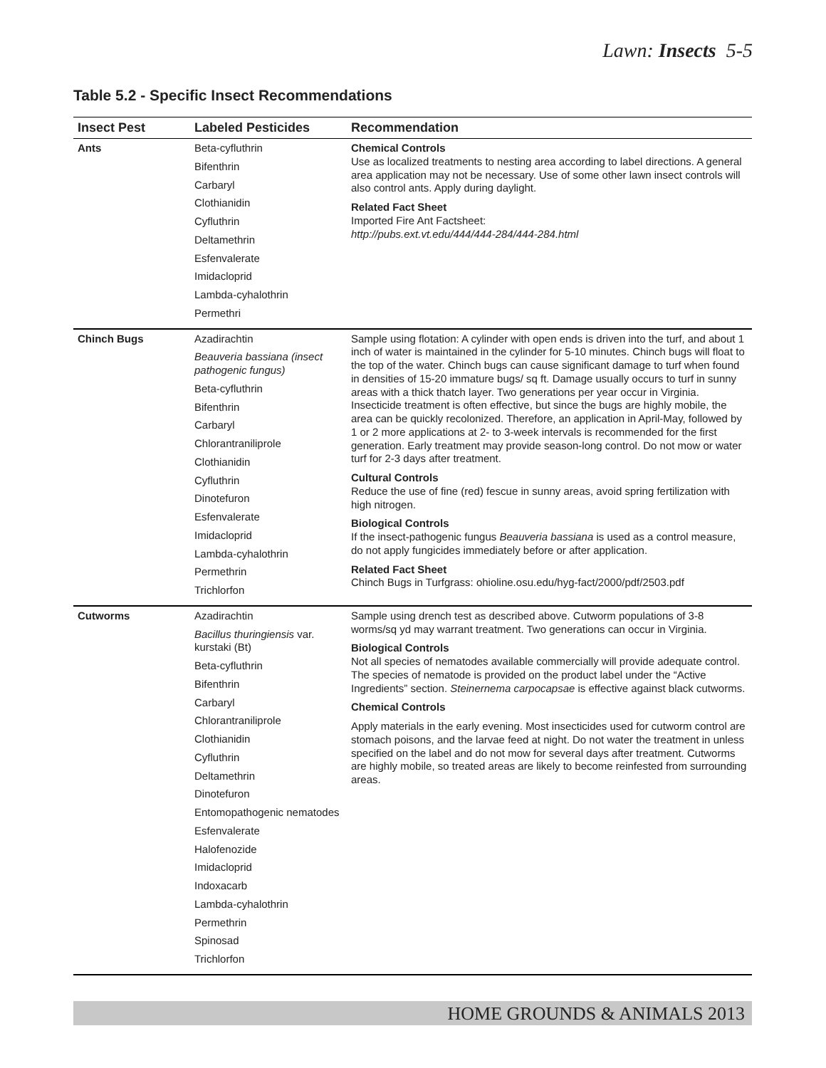Lawn: Insects 5-5
Table 5.2 - Specific Insect Recommendations
| Insect Pest | Labeled Pesticides | Recommendation |
| --- | --- | --- |
| Ants | Beta-cyfluthrin Bifenthrin Carbaryl Clothianidin Cyfluthrin Deltamethrin Esfenvalerate Imidacloprid Lambda-cyhalothrin Permethri | Chemical Controls Use as localized treatments to nesting area according to label directions. A general area application may not be necessary. Use of some other lawn insect controls will also control ants. Apply during daylight. Related Fact Sheet Imported Fire Ant Factsheet: http://pubs.ext.vt.edu/444/444-284/444-284.html |
| Chinch Bugs | Azadirachtin Beauveria bassiana (insect pathogenic fungus) Beta-cyfluthrin Bifenthrin Carbaryl Chlorantraniliprole Clothianidin Cyfluthrin Dinotefuron Esfenvalerate Imidacloprid Lambda-cyhalothrin Permethrin Trichlorfon | Sample using flotation: A cylinder with open ends is driven into the turf, and about 1 inch of water is maintained in the cylinder for 5-10 minutes. Chinch bugs will float to the top of the water. Chinch bugs can cause significant damage to turf when found in densities of 15-20 immature bugs/ sq ft. Damage usually occurs to turf in sunny areas with a thick thatch layer. Two generations per year occur in Virginia. Insecticide treatment is often effective, but since the bugs are highly mobile, the area can be quickly recolonized. Therefore, an application in April-May, followed by 1 or 2 more applications at 2- to 3-week intervals is recommended for the first generation. Early treatment may provide season-long control. Do not mow or water turf for 2-3 days after treatment. Cultural Controls Reduce the use of fine (red) fescue in sunny areas, avoid spring fertilization with high nitrogen. Biological Controls If the insect-pathogenic fungus Beauveria bassiana is used as a control measure, do not apply fungicides immediately before or after application. Related Fact Sheet Chinch Bugs in Turfgrass: ohioline.osu.edu/hyg-fact/2000/pdf/2503.pdf |
| Cutworms | Azadirachtin Bacillus thuringiensis var. kurstaki (Bt) Beta-cyfluthrin Bifenthrin Carbaryl Chlorantraniliprole Clothianidin Cyfluthrin Deltamethrin Dinotefuron Entomopathogenic nematodes Esfenvalerate Halofenozide Imidacloprid Indoxacarb Lambda-cyhalothrin Permethrin Spinosad Trichlorfon | Sample using drench test as described above. Cutworm populations of 3-8 worms/sq yd may warrant treatment. Two generations can occur in Virginia. Biological Controls Not all species of nematodes available commercially will provide adequate control. The species of nematode is provided on the product label under the “Active Ingredients” section. Steinernema carpocapsae is effective against black cutworms. Chemical Controls Apply materials in the early evening. Most insecticides used for cutworm control are stomach poisons, and the larvae feed at night. Do not water the treatment in unless specified on the label and do not mow for several days after treatment. Cutworms are highly mobile, so treated areas are likely to become reinfested from surrounding areas. |
HOME GROUNDS & ANIMALS 2013